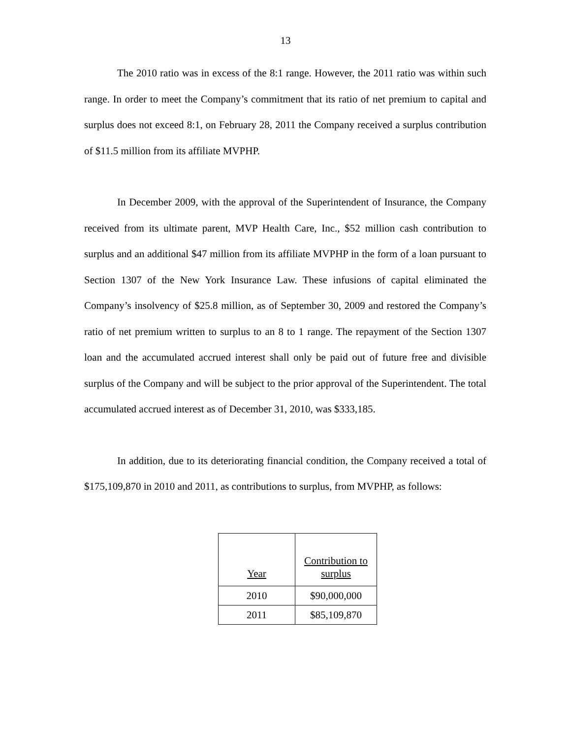13
The 2010 ratio was in excess of the 8:1 range. However, the 2011 ratio was within such range. In order to meet the Company’s commitment that its ratio of net premium to capital and surplus does not exceed 8:1, on February 28, 2011 the Company received a surplus contribution of $11.5 million from its affiliate MVPHP.
In December 2009, with the approval of the Superintendent of Insurance, the Company received from its ultimate parent, MVP Health Care, Inc., $52 million cash contribution to surplus and an additional $47 million from its affiliate MVPHP in the form of a loan pursuant to Section 1307 of the New York Insurance Law. These infusions of capital eliminated the Company’s insolvency of $25.8 million, as of September 30, 2009 and restored the Company’s ratio of net premium written to surplus to an 8 to 1 range. The repayment of the Section 1307 loan and the accumulated accrued interest shall only be paid out of future free and divisible surplus of the Company and will be subject to the prior approval of the Superintendent. The total accumulated accrued interest as of December 31, 2010, was $333,185.
In addition, due to its deteriorating financial condition, the Company received a total of $175,109,870 in 2010 and 2011, as contributions to surplus, from MVPHP, as follows:
| Year | Contribution to surplus |
| 2010 | $90,000,000 |
| 2011 | $85,109,870 |